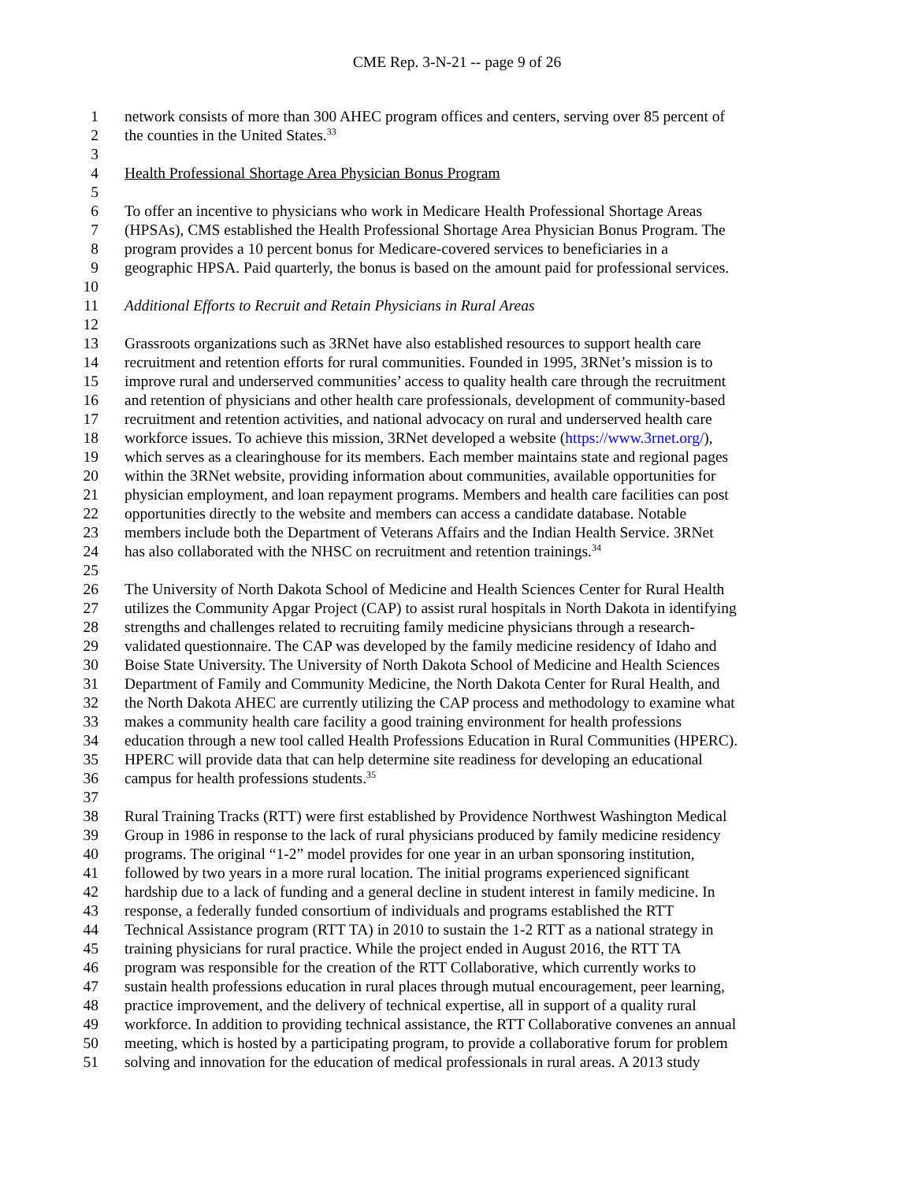CME Rep. 3-N-21 -- page 9 of 26
1 network consists of more than 300 AHEC program offices and centers, serving over 85 percent of
2 the counties in the United States.<sup>33</sup>
3
4 Health Professional Shortage Area Physician Bonus Program
5
6 To offer an incentive to physicians who work in Medicare Health Professional Shortage Areas
7 (HPSAs), CMS established the Health Professional Shortage Area Physician Bonus Program. The
8 program provides a 10 percent bonus for Medicare-covered services to beneficiaries in a
9 geographic HPSA. Paid quarterly, the bonus is based on the amount paid for professional services.
10
11 Additional Efforts to Recruit and Retain Physicians in Rural Areas
12
13 Grassroots organizations such as 3RNet have also established resources to support health care
14 recruitment and retention efforts for rural communities. Founded in 1995, 3RNet’s mission is to
15 improve rural and underserved communities’ access to quality health care through the recruitment
16 and retention of physicians and other health care professionals, development of community-based
17 recruitment and retention activities, and national advocacy on rural and underserved health care
18 workforce issues. To achieve this mission, 3RNet developed a website (https://www.3rnet.org/),
19 which serves as a clearinghouse for its members. Each member maintains state and regional pages
20 within the 3RNet website, providing information about communities, available opportunities for
21 physician employment, and loan repayment programs. Members and health care facilities can post
22 opportunities directly to the website and members can access a candidate database. Notable
23 members include both the Department of Veterans Affairs and the Indian Health Service. 3RNet
24 has also collaborated with the NHSC on recruitment and retention trainings.<sup>34</sup>
25
26 The University of North Dakota School of Medicine and Health Sciences Center for Rural Health
27 utilizes the Community Apgar Project (CAP) to assist rural hospitals in North Dakota in identifying
28 strengths and challenges related to recruiting family medicine physicians through a research-
29 validated questionnaire. The CAP was developed by the family medicine residency of Idaho and
30 Boise State University. The University of North Dakota School of Medicine and Health Sciences
31 Department of Family and Community Medicine, the North Dakota Center for Rural Health, and
32 the North Dakota AHEC are currently utilizing the CAP process and methodology to examine what
33 makes a community health care facility a good training environment for health professions
34 education through a new tool called Health Professions Education in Rural Communities (HPERC).
35 HPERC will provide data that can help determine site readiness for developing an educational
36 campus for health professions students.<sup>35</sup>
37
38 Rural Training Tracks (RTT) were first established by Providence Northwest Washington Medical
39 Group in 1986 in response to the lack of rural physicians produced by family medicine residency
40 programs. The original “1-2” model provides for one year in an urban sponsoring institution,
41 followed by two years in a more rural location. The initial programs experienced significant
42 hardship due to a lack of funding and a general decline in student interest in family medicine. In
43 response, a federally funded consortium of individuals and programs established the RTT
44 Technical Assistance program (RTT TA) in 2010 to sustain the 1-2 RTT as a national strategy in
45 training physicians for rural practice. While the project ended in August 2016, the RTT TA
46 program was responsible for the creation of the RTT Collaborative, which currently works to
47 sustain health professions education in rural places through mutual encouragement, peer learning,
48 practice improvement, and the delivery of technical expertise, all in support of a quality rural
49 workforce. In addition to providing technical assistance, the RTT Collaborative convenes an annual
50 meeting, which is hosted by a participating program, to provide a collaborative forum for problem
51 solving and innovation for the education of medical professionals in rural areas. A 2013 study